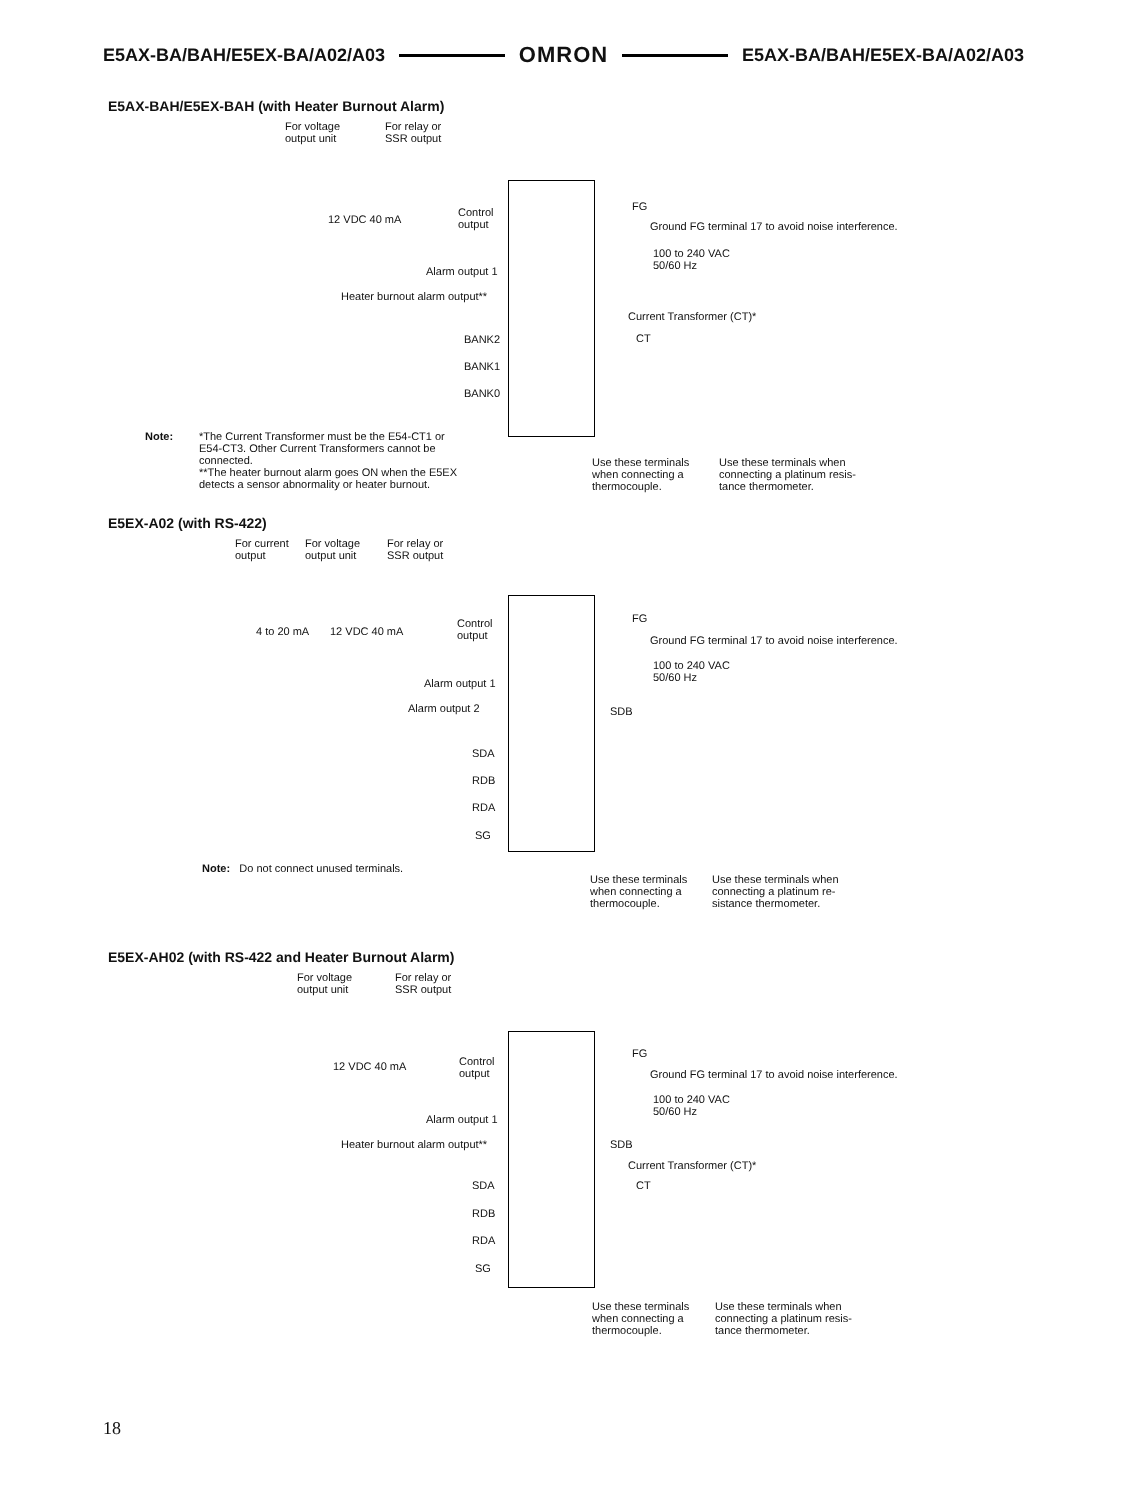E5AX-BA/BAH/E5EX-BA/A02/A03 OMRON E5AX-BA/BAH/E5EX-BA/A02/A03
E5AX-BAH/E5EX-BAH (with Heater Burnout Alarm)
For voltage
output unit
For relay or
SSR output
12 VDC 40 mA
Control
output
FG
Ground FG terminal 17 to avoid noise interference.
100 to 240 VAC
50/60 Hz
Alarm output 1
Heater burnout alarm output**
Current Transformer (CT)*
BANK2
BANK1
BANK0
CT
Note:
*The Current Transformer must be the E54-CT1 or E54-CT3. Other Current Transformers cannot be connected.
**The heater burnout alarm goes ON when the E5EX detects a sensor abnormality or heater burnout.
Use these terminals
when connecting a
thermocouple.
Use these terminals when
connecting a platinum resis-
tance thermometer.
E5EX-A02 (with RS-422)
For current
output
For voltage
output unit
For relay or
SSR output
4 to 20 mA 12 VDC 40 mA
Control
output
FG
Ground FG terminal 17 to avoid noise interference.
100 to 240 VAC
50/60 Hz
Alarm output 1
Alarm output 2 SDB
SDA
RDB
RDA
SG
Note: Do not connect unused terminals.
Use these terminals
when connecting a
thermocouple.
Use these terminals when
connecting a platinum re-
sistance thermometer.
E5EX-AH02 (with RS-422 and Heater Burnout Alarm)
For voltage
output unit
For relay or
SSR output
12 VDC 40 mA
Control
output
FG
Ground FG terminal 17 to avoid noise interference.
100 to 240 VAC
50/60 Hz
Alarm output 1
Heater burnout alarm output** SDB
Current Transformer (CT)*
CT
SDA
RDB
RDA
SG
Use these terminals
when connecting a
thermocouple.
Use these terminals when
connecting a platinum resis-
tance thermometer.
18